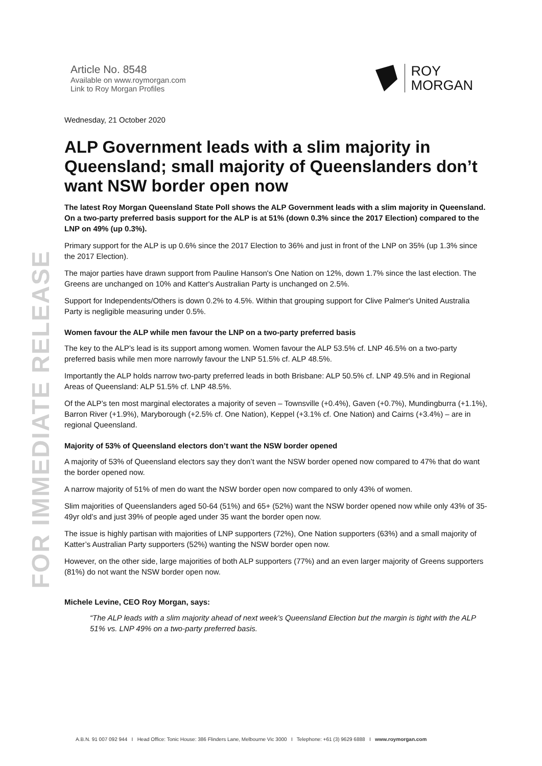FOR IMMEDIATE RELEASE
Article No. 8548
Available on www.roymorgan.com
Link to Roy Morgan Profiles
ROY
MORGAN
Wednesday, 21 October 2020
ALP Government leads with a slim majority in Queensland; small majority of Queenslanders don’t want NSW border open now
The latest Roy Morgan Queensland State Poll shows the ALP Government leads with a slim majority in Queensland. On a two-party preferred basis support for the ALP is at 51% (down 0.3% since the 2017 Election) compared to the LNP on 49% (up 0.3%).
Primary support for the ALP is up 0.6% since the 2017 Election to 36% and just in front of the LNP on 35% (up 1.3% since the 2017 Election).
The major parties have drawn support from Pauline Hanson's One Nation on 12%, down 1.7% since the last election. The Greens are unchanged on 10% and Katter's Australian Party is unchanged on 2.5%.
Support for Independents/Others is down 0.2% to 4.5%. Within that grouping support for Clive Palmer's United Australia Party is negligible measuring under 0.5%.
Women favour the ALP while men favour the LNP on a two-party preferred basis
The key to the ALP’s lead is its support among women. Women favour the ALP 53.5% cf. LNP 46.5% on a two-party preferred basis while men more narrowly favour the LNP 51.5% cf. ALP 48.5%.
Importantly the ALP holds narrow two-party preferred leads in both Brisbane: ALP 50.5% cf. LNP 49.5% and in Regional Areas of Queensland: ALP 51.5% cf. LNP 48.5%.
Of the ALP’s ten most marginal electorates a majority of seven – Townsville (+0.4%), Gaven (+0.7%), Mundingburra (+1.1%), Barron River (+1.9%), Maryborough (+2.5% cf. One Nation), Keppel (+3.1% cf. One Nation) and Cairns (+3.4%) – are in regional Queensland.
Majority of 53% of Queensland electors don’t want the NSW border opened
A majority of 53% of Queensland electors say they don’t want the NSW border opened now compared to 47% that do want the border opened now.
A narrow majority of 51% of men do want the NSW border open now compared to only 43% of women.
Slim majorities of Queenslanders aged 50-64 (51%) and 65+ (52%) want the NSW border opened now while only 43% of 35-49yr old’s and just 39% of people aged under 35 want the border open now.
The issue is highly partisan with majorities of LNP supporters (72%), One Nation supporters (63%) and a small majority of Katter’s Australian Party supporters (52%) wanting the NSW border open now.
However, on the other side, large majorities of both ALP supporters (77%) and an even larger majority of Greens supporters (81%) do not want the NSW border open now.
Michele Levine, CEO Roy Morgan, says:
“The ALP leads with a slim majority ahead of next week’s Queensland Election but the margin is tight with the ALP 51% vs. LNP 49% on a two-party preferred basis.
A.B.N. 91 007 092 944 I Head Office: Tonic House: 386 Flinders Lane, Melbourne Vic 3000 I Telephone: +61 (3) 9629 6888 I www.roymorgan.com